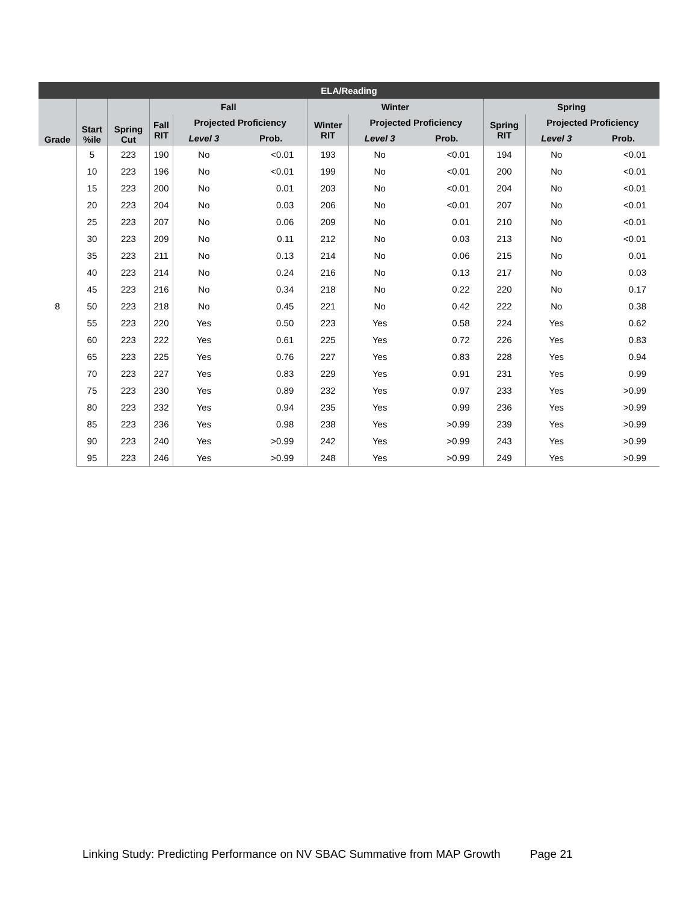| ELA/Reading | | | | | | | | | | | |
| --- | --- | --- | --- | --- | --- | --- | --- | --- | --- | --- | --- |
| Grade | Start %ile | Spring Cut | Fall | | | Winter | | | Spring | | |
| | | | Fall RIT | Projected Proficiency | | Winter RIT | Projected Proficiency | | Spring RIT | Projected Proficiency | |
| | | | | Level 3 | Prob. | | Level 3 | Prob. | | Level 3 | Prob. |
| 8 | 5 | 223 | 190 | No | <0.01 | 193 | No | <0.01 | 194 | No | <0.01 |
| | 10 | 223 | 196 | No | <0.01 | 199 | No | <0.01 | 200 | No | <0.01 |
| | 15 | 223 | 200 | No | 0.01 | 203 | No | <0.01 | 204 | No | <0.01 |
| | 20 | 223 | 204 | No | 0.03 | 206 | No | <0.01 | 207 | No | <0.01 |
| | 25 | 223 | 207 | No | 0.06 | 209 | No | 0.01 | 210 | No | <0.01 |
| | 30 | 223 | 209 | No | 0.11 | 212 | No | 0.03 | 213 | No | <0.01 |
| | 35 | 223 | 211 | No | 0.13 | 214 | No | 0.06 | 215 | No | 0.01 |
| | 40 | 223 | 214 | No | 0.24 | 216 | No | 0.13 | 217 | No | 0.03 |
| | 45 | 223 | 216 | No | 0.34 | 218 | No | 0.22 | 220 | No | 0.17 |
| | 50 | 223 | 218 | No | 0.45 | 221 | No | 0.42 | 222 | No | 0.38 |
| | 55 | 223 | 220 | Yes | 0.50 | 223 | Yes | 0.58 | 224 | Yes | 0.62 |
| | 60 | 223 | 222 | Yes | 0.61 | 225 | Yes | 0.72 | 226 | Yes | 0.83 |
| | 65 | 223 | 225 | Yes | 0.76 | 227 | Yes | 0.83 | 228 | Yes | 0.94 |
| | 70 | 223 | 227 | Yes | 0.83 | 229 | Yes | 0.91 | 231 | Yes | 0.99 |
| | 75 | 223 | 230 | Yes | 0.89 | 232 | Yes | 0.97 | 233 | Yes | >0.99 |
| | 80 | 223 | 232 | Yes | 0.94 | 235 | Yes | 0.99 | 236 | Yes | >0.99 |
| | 85 | 223 | 236 | Yes | 0.98 | 238 | Yes | >0.99 | 239 | Yes | >0.99 |
| | 90 | 223 | 240 | Yes | >0.99 | 242 | Yes | >0.99 | 243 | Yes | >0.99 |
| | 95 | 223 | 246 | Yes | >0.99 | 248 | Yes | >0.99 | 249 | Yes | >0.99 |
Linking Study: Predicting Performance on NV SBAC Summative from MAP Growth Page 21